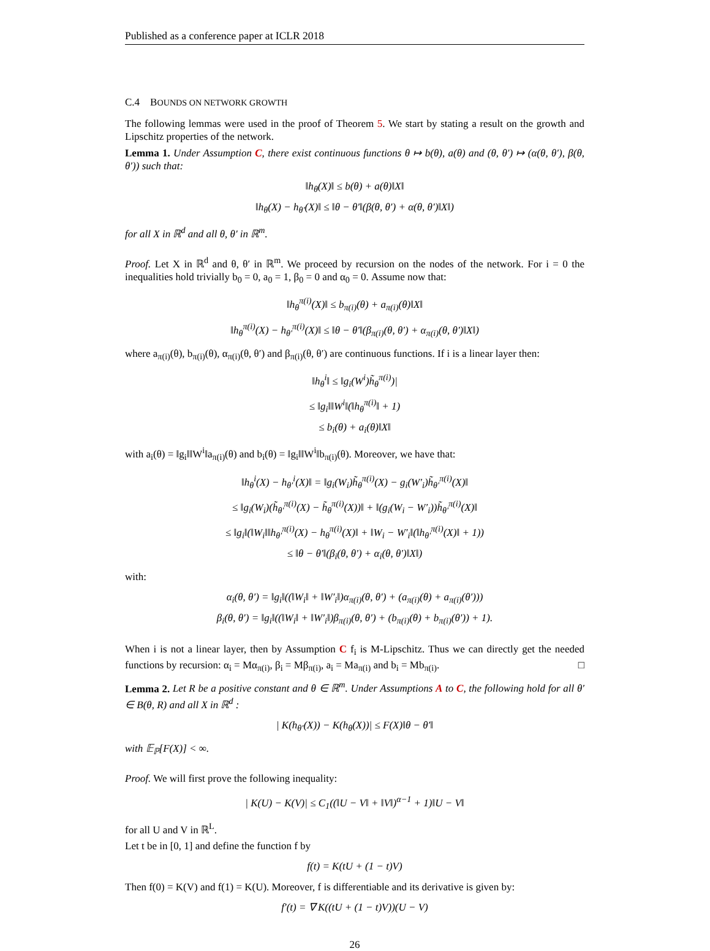Published as a conference paper at ICLR 2018
C.4 BOUNDS ON NETWORK GROWTH
The following lemmas were used in the proof of Theorem 5. We start by stating a result on the growth and Lipschitz properties of the network.
Lemma 1. Under Assumption C, there exist continuous functions θ ↦ b(θ), a(θ) and (θ, θ′) ↦ (α(θ, θ′), β(θ, θ′)) such that:
‖h<sub>θ</sub>(X)‖ ≤ b(θ) + a(θ)‖X‖
‖h<sub>θ</sub>(X) − h<sub>θ′</sub>(X)‖ ≤ ‖θ − θ′‖(β(θ, θ′) + α(θ, θ′)‖X‖)
for all X in ℝ<sup>d</sup> and all θ, θ′ in ℝ<sup>m</sup>.
Proof. Let X in ℝ<sup>d</sup> and θ, θ′ in ℝ<sup>m</sup>. We proceed by recursion on the nodes of the network. For i = 0 the inequalities hold trivially b<sub>0</sub> = 0, a<sub>0</sub> = 1, β<sub>0</sub> = 0 and α<sub>0</sub> = 0. Assume now that:
‖h<sub>θ</sub><sup>π(i)</sup>(X)‖ ≤ b<sub>π(i)</sub>(θ) + a<sub>π(i)</sub>(θ)‖X‖
‖h<sub>θ</sub><sup>π(i)</sup>(X) − h<sub>θ′</sub><sup>π(i)</sup>(X)‖ ≤ ‖θ − θ′‖(β<sub>π(i)</sub>(θ, θ′) + α<sub>π(i)</sub>(θ, θ′)‖X‖)
where a<sub>π(i)</sub>(θ), b<sub>π(i)</sub>(θ), α<sub>π(i)</sub>(θ, θ′) and β<sub>π(i)</sub>(θ, θ′) are continuous functions. If i is a linear layer then:
‖h<sub>θ</sub><sup>i</sup>‖ ≤ ‖g<sub>i</sub>(W<sup>i</sup>)h̃<sub>θ</sub><sup>π(i)</sup>)|
≤ ‖g<sub>i</sub>‖‖W<sup>i</sup>‖(‖h<sub>θ</sub><sup>π(i)</sup>‖ + 1)
≤ b<sub>i</sub>(θ) + a<sub>i</sub>(θ)‖X‖
with a<sub>i</sub>(θ) = ‖g<sub>i</sub>‖‖W<sup>i</sup>‖a<sub>π(i)</sub>(θ) and b<sub>i</sub>(θ) = ‖g<sub>i</sub>‖‖W<sup>i</sup>‖b<sub>π(i)</sub>(θ). Moreover, we have that:
‖h<sub>θ</sub><sup>i</sup>(X) − h<sub>θ′</sub><sup>i</sup>(X)‖ = ‖g<sub>i</sub>(W<sub>i</sub>)h̃<sub>θ</sub><sup>π(i)</sup>(X) − g<sub>i</sub>(W′<sub>i</sub>)h̃<sub>θ′</sub><sup>π(i)</sup>(X)‖
≤ ‖g<sub>i</sub>(W<sub>i</sub>)(h̃<sub>θ′</sub><sup>π(i)</sup>(X) − h̃<sub>θ</sub><sup>π(i)</sup>(X))‖ + ‖(g<sub>i</sub>(W<sub>i</sub> − W′<sub>i</sub>))h̃<sub>θ′</sub><sup>π(i)</sup>(X)‖
≤ ‖g<sub>i</sub>‖(‖W<sub>i</sub>‖‖h<sub>θ′</sub><sup>π(i)</sup>(X) − h<sub>θ</sub><sup>π(i)</sup>(X)‖ + ‖W<sub>i</sub> − W′<sub>i</sub>‖(‖h<sub>θ′</sub><sup>π(i)</sup>(X)‖ + 1))
≤ ‖θ − θ′‖(β<sub>i</sub>(θ, θ′) + α<sub>i</sub>(θ, θ′)‖X‖)
with:
α<sub>i</sub>(θ, θ′) = ‖g<sub>i</sub>‖((‖W<sub>i</sub>‖ + ‖W′<sub>i</sub>‖)α<sub>π(i)</sub>(θ, θ′) + (a<sub>π(i)</sub>(θ) + a<sub>π(i)</sub>(θ′)))
β<sub>i</sub>(θ, θ′) = ‖g<sub>i</sub>‖((‖W<sub>i</sub>‖ + ‖W′<sub>i</sub>‖)β<sub>π(i)</sub>(θ, θ′) + (b<sub>π(i)</sub>(θ) + b<sub>π(i)</sub>(θ′)) + 1).
When i is not a linear layer, then by Assumption C f<sub>i</sub> is M-Lipschitz. Thus we can directly get the needed functions by recursion: α<sub>i</sub> = Mα<sub>π(i)</sub>, β<sub>i</sub> = Mβ<sub>π(i)</sub>, a<sub>i</sub> = Ma<sub>π(i)</sub> and b<sub>i</sub> = Mb<sub>π(i)</sub>. □
Lemma 2. Let R be a positive constant and θ ∈ ℝ<sup>m</sup>. Under Assumptions A to C, the following hold for all θ′ ∈ B(θ, R) and all X in ℝ<sup>d</sup> :
| K(h<sub>θ′</sub>(X)) − K(h<sub>θ</sub>(X))| ≤ F(X)‖θ − θ′‖
with 𝔼<sub>ℙ</sub>[F(X)] < ∞.
Proof. We will first prove the following inequality:
| K(U) − K(V)| ≤ C<sub>1</sub>((‖U − V‖ + ‖V‖)<sup>α−1</sup> + 1)‖U − V‖
for all U and V in ℝ<sup>L</sup>.
Let t be in [0, 1] and define the function f by
f(t) = K(tU + (1 − t)V)
Then f(0) = K(V) and f(1) = K(U). Moreover, f is differentiable and its derivative is given by:
f′(t) = ∇ K((tU + (1 − t)V))(U − V)
26